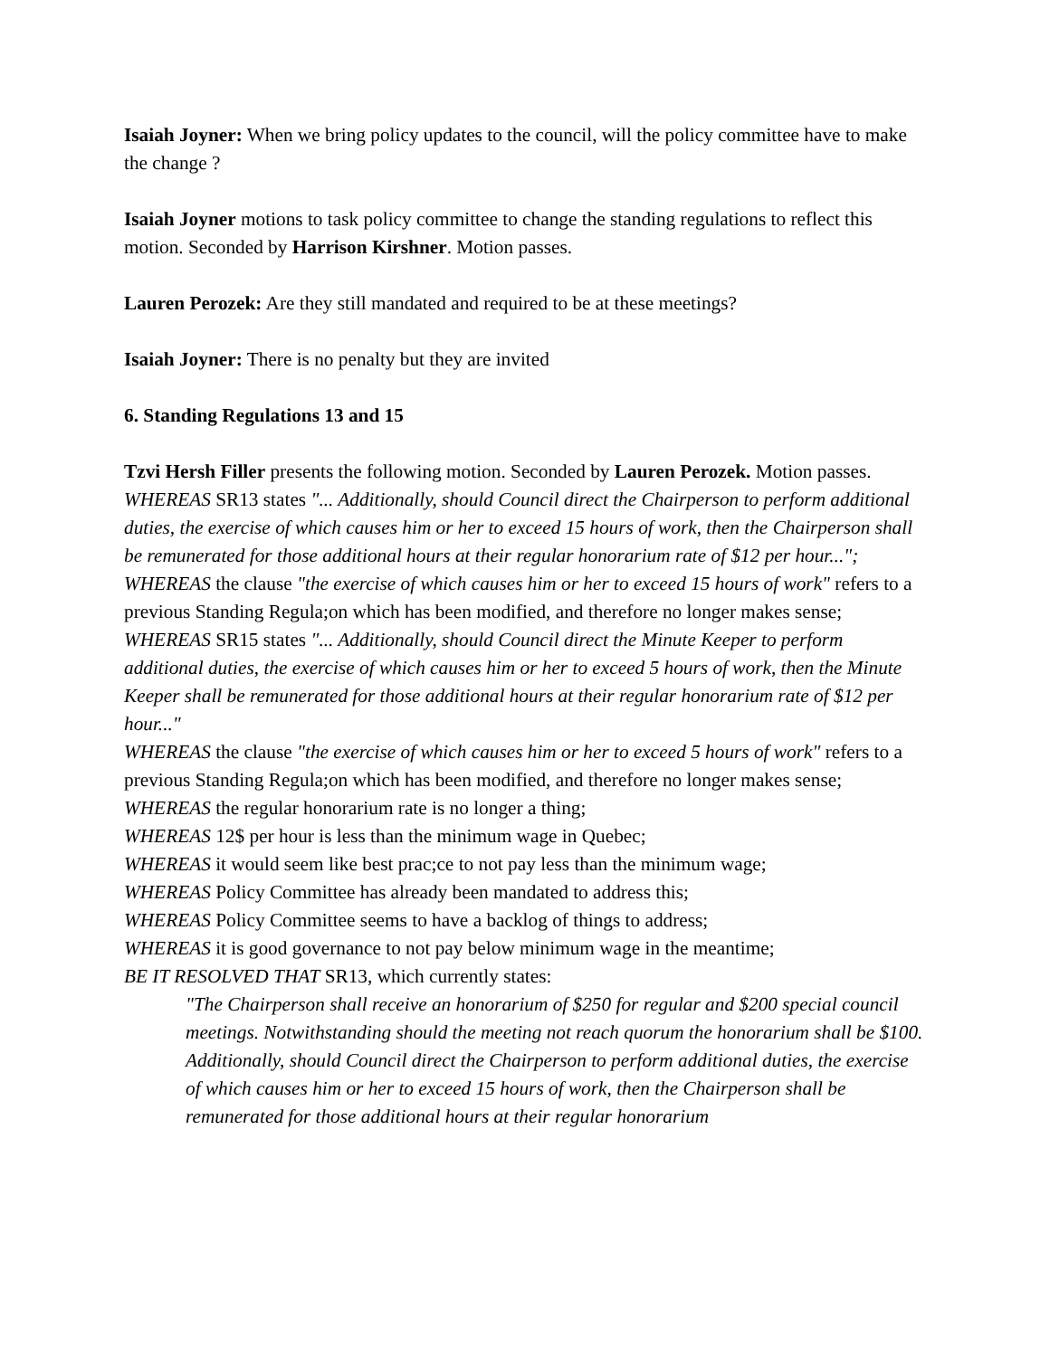Isaiah Joyner: When we bring policy updates to the council, will the policy committee have to make the change ?
Isaiah Joyner motions to task policy committee to change the standing regulations to reflect this motion. Seconded by Harrison Kirshner. Motion passes.
Lauren Perozek: Are they still mandated and required to be at these meetings?
Isaiah Joyner: There is no penalty but they are invited
6. Standing Regulations 13 and 15
Tzvi Hersh Filler presents the following motion. Seconded by Lauren Perozek. Motion passes.
WHEREAS SR13 states "... Additionally, should Council direct the Chairperson to perform additional duties, the exercise of which causes him or her to exceed 15 hours of work, then the Chairperson shall be remunerated for those additional hours at their regular honorarium rate of $12 per hour...";
WHEREAS the clause "the exercise of which causes him or her to exceed 15 hours of work" refers to a previous Standing Regula;on which has been modified, and therefore no longer makes sense;
WHEREAS SR15 states "... Additionally, should Council direct the Minute Keeper to perform additional duties, the exercise of which causes him or her to exceed 5 hours of work, then the Minute Keeper shall be remunerated for those additional hours at their regular honorarium rate of $12 per hour..."
WHEREAS the clause "the exercise of which causes him or her to exceed 5 hours of work" refers to a previous Standing Regula;on which has been modified, and therefore no longer makes sense;
WHEREAS the regular honorarium rate is no longer a thing;
WHEREAS 12$ per hour is less than the minimum wage in Quebec;
WHEREAS it would seem like best prac;ce to not pay less than the minimum wage;
WHEREAS Policy Committee has already been mandated to address this;
WHEREAS Policy Committee seems to have a backlog of things to address;
WHEREAS it is good governance to not pay below minimum wage in the meantime;
BE IT RESOLVED THAT SR13, which currently states:
"The Chairperson shall receive an honorarium of $250 for regular and $200 special council meetings. Notwithstanding should the meeting not reach quorum the honorarium shall be $100. Additionally, should Council direct the Chairperson to perform additional duties, the exercise of which causes him or her to exceed 15 hours of work, then the Chairperson shall be remunerated for those additional hours at their regular honorarium